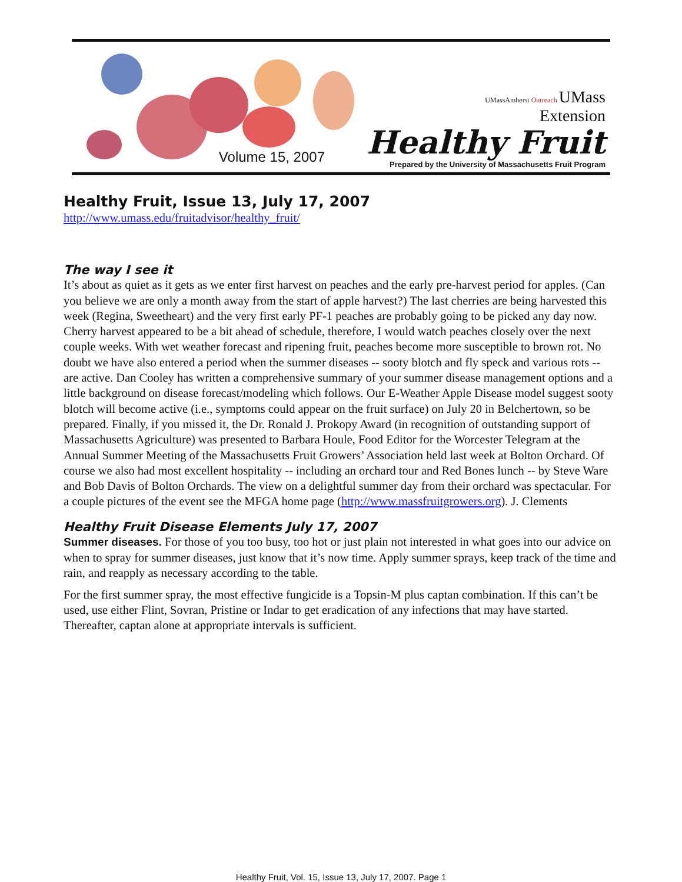Volume 15, 2007
UMassAmherst Outreach UMass
Extension
Healthy Fruit
Prepared by the University of Massachusetts Fruit Program
Healthy Fruit, Issue 13, July 17, 2007
http://www.umass.edu/fruitadvisor/healthy_fruit/
The way I see it
It’s about as quiet as it gets as we enter first harvest on peaches and the early pre-harvest period for apples. (Can you believe we are only a month away from the start of apple harvest?) The last cherries are being harvested this week (Regina, Sweetheart) and the very first early PF-1 peaches are probably going to be picked any day now. Cherry harvest appeared to be a bit ahead of schedule, therefore, I would watch peaches closely over the next couple weeks. With wet weather forecast and ripening fruit, peaches become more susceptible to brown rot. No doubt we have also entered a period when the summer diseases -- sooty blotch and fly speck and various rots -- are active. Dan Cooley has written a comprehensive summary of your summer disease management options and a little background on disease forecast/modeling which follows. Our E-Weather Apple Disease model suggest sooty blotch will become active (i.e., symptoms could appear on the fruit surface) on July 20 in Belchertown, so be prepared. Finally, if you missed it, the Dr. Ronald J. Prokopy Award (in recognition of outstanding support of Massachusetts Agriculture) was presented to Barbara Houle, Food Editor for the Worcester Telegram at the Annual Summer Meeting of the Massachusetts Fruit Growers’ Association held last week at Bolton Orchard. Of course we also had most excellent hospitality -- including an orchard tour and Red Bones lunch -- by Steve Ware and Bob Davis of Bolton Orchards. The view on a delightful summer day from their orchard was spectacular. For a couple pictures of the event see the MFGA home page (http://www.massfruitgrowers.org). J. Clements
Healthy Fruit Disease Elements July 17, 2007
Summer diseases. For those of you too busy, too hot or just plain not interested in what goes into our advice on when to spray for summer diseases, just know that it’s now time. Apply summer sprays, keep track of the time and rain, and reapply as necessary according to the table.
For the first summer spray, the most effective fungicide is a Topsin-M plus captan combination. If this can’t be used, use either Flint, Sovran, Pristine or Indar to get eradication of any infections that may have started. Thereafter, captan alone at appropriate intervals is sufficient.
Healthy Fruit, Vol. 15, Issue 13, July 17, 2007. Page 1